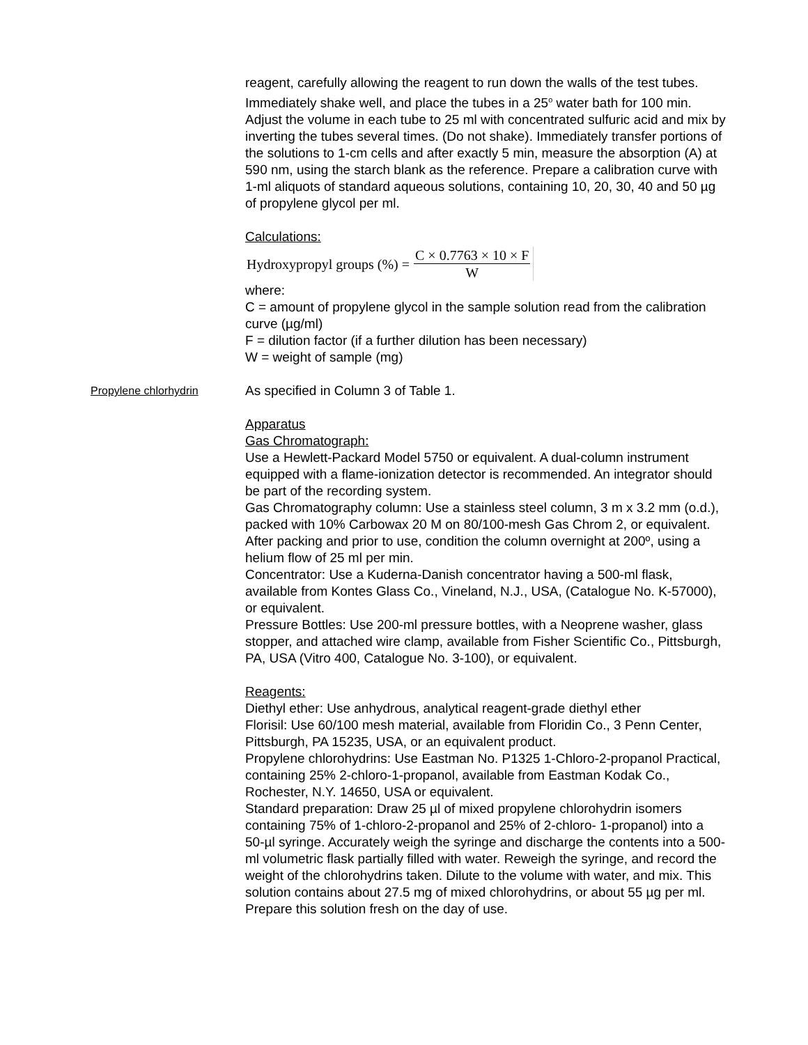reagent, carefully allowing the reagent to run down the walls of the test tubes. Immediately shake well, and place the tubes in a 25<sup>o</sup> water bath for 100 min. Adjust the volume in each tube to 25 ml with concentrated sulfuric acid and mix by inverting the tubes several times. (Do not shake). Immediately transfer portions of the solutions to 1-cm cells and after exactly 5 min, measure the absorption (A) at 590 nm, using the starch blank as the reference. Prepare a calibration curve with 1-ml aliquots of standard aqueous solutions, containing 10, 20, 30, 40 and 50 µg of propylene glycol per ml.
Calculations:
Hydroxypropyl groups (%) = C × 0.7763 × 10 × F W
where:
C = amount of propylene glycol in the sample solution read from the calibration curve (µg/ml)
F = dilution factor (if a further dilution has been necessary)
W = weight of sample (mg)
Propylene chlorhydrin
As specified in Column 3 of Table 1.
Apparatus
Gas Chromatograph:
Use a Hewlett-Packard Model 5750 or equivalent. A dual-column instrument equipped with a flame-ionization detector is recommended. An integrator should be part of the recording system.
Gas Chromatography column: Use a stainless steel column, 3 m x 3.2 mm (o.d.), packed with 10% Carbowax 20 M on 80/100-mesh Gas Chrom 2, or equivalent. After packing and prior to use, condition the column overnight at 200º, using a helium flow of 25 ml per min.
Concentrator: Use a Kuderna-Danish concentrator having a 500-ml flask, available from Kontes Glass Co., Vineland, N.J., USA, (Catalogue No. K-57000), or equivalent.
Pressure Bottles: Use 200-ml pressure bottles, with a Neoprene washer, glass stopper, and attached wire clamp, available from Fisher Scientific Co., Pittsburgh, PA, USA (Vitro 400, Catalogue No. 3-100), or equivalent.
Reagents:
Diethyl ether: Use anhydrous, analytical reagent-grade diethyl ether
Florisil: Use 60/100 mesh material, available from Floridin Co., 3 Penn Center, Pittsburgh, PA 15235, USA, or an equivalent product.
Propylene chlorohydrins: Use Eastman No. P1325 1-Chloro-2-propanol Practical, containing 25% 2-chloro-1-propanol, available from Eastman Kodak Co., Rochester, N.Y. 14650, USA or equivalent.
Standard preparation: Draw 25 µl of mixed propylene chlorohydrin isomers containing 75% of 1-chloro-2-propanol and 25% of 2-chloro- 1-propanol) into a 50-µl syringe. Accurately weigh the syringe and discharge the contents into a 500-ml volumetric flask partially filled with water. Reweigh the syringe, and record the weight of the chlorohydrins taken. Dilute to the volume with water, and mix. This solution contains about 27.5 mg of mixed chlorohydrins, or about 55 µg per ml. Prepare this solution fresh on the day of use.